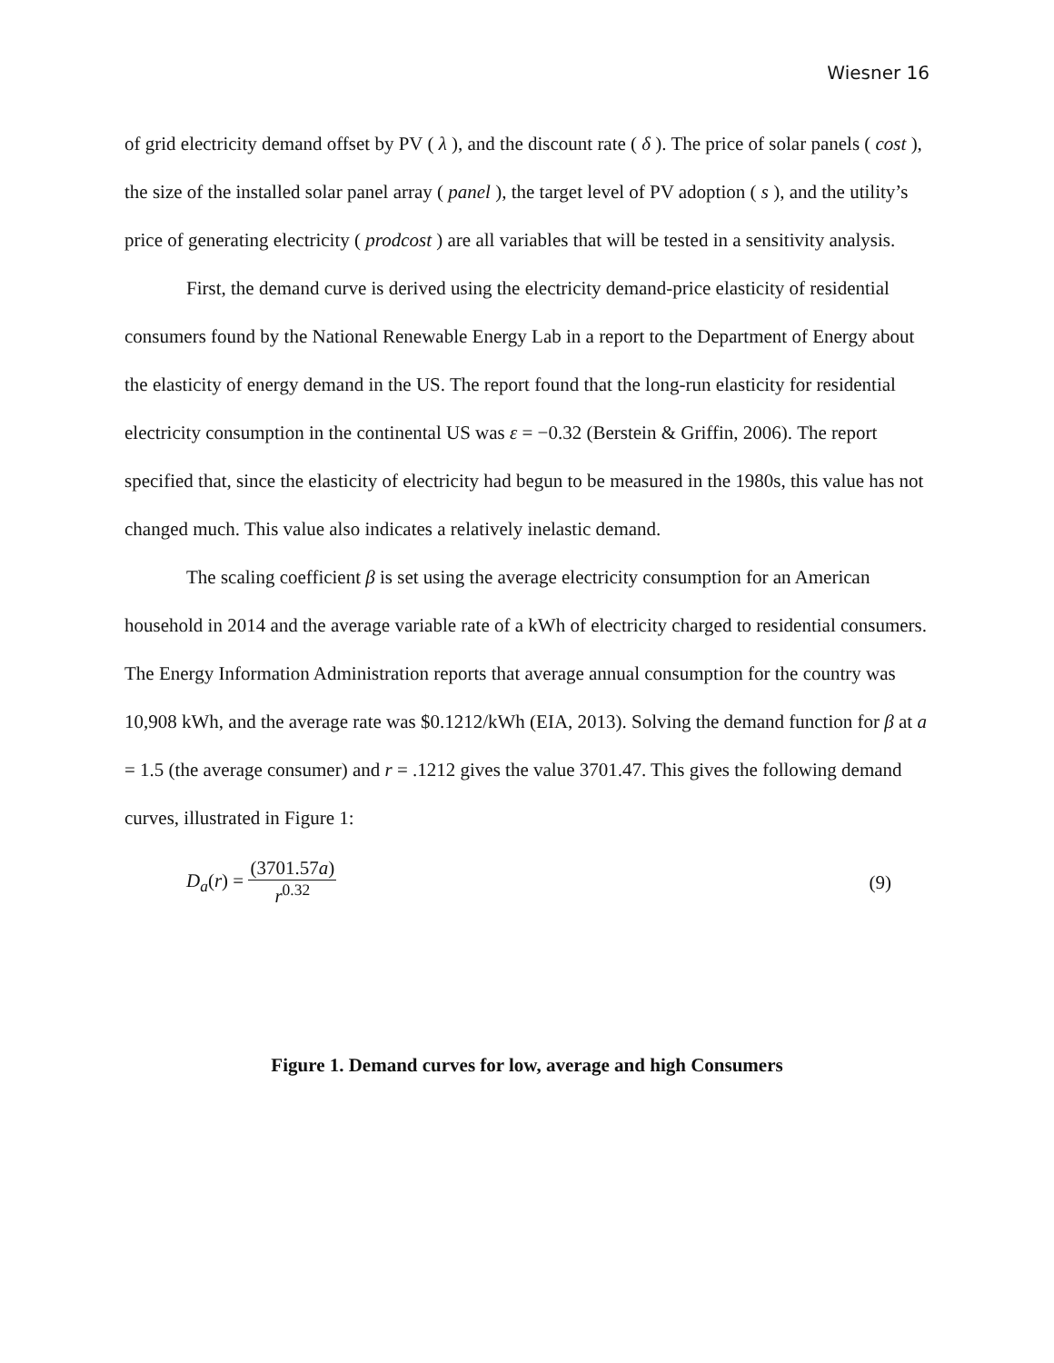Wiesner 16
of grid electricity demand offset by PV ( λ ), and the discount rate ( δ ). The price of solar panels ( cost ), the size of the installed solar panel array ( panel ), the target level of PV adoption ( s ), and the utility’s price of generating electricity ( prodcost ) are all variables that will be tested in a sensitivity analysis.
First, the demand curve is derived using the electricity demand-price elasticity of residential consumers found by the National Renewable Energy Lab in a report to the Department of Energy about the elasticity of energy demand in the US. The report found that the long-run elasticity for residential electricity consumption in the continental US was ε = −0.32 (Berstein & Griffin, 2006). The report specified that, since the elasticity of electricity had begun to be measured in the 1980s, this value has not changed much. This value also indicates a relatively inelastic demand.
The scaling coefficient β is set using the average electricity consumption for an American household in 2014 and the average variable rate of a kWh of electricity charged to residential consumers. The Energy Information Administration reports that average annual consumption for the country was 10,908 kWh, and the average rate was $0.1212/kWh (EIA, 2013). Solving the demand function for β at a = 1.5 (the average consumer) and r = .1212 gives the value 3701.47. This gives the following demand curves, illustrated in Figure 1:
D<sub>a</sub>(r) = (3701.57a) r<sup>0.32</sup> (9)
Figure 1. Demand curves for low, average and high Consumers